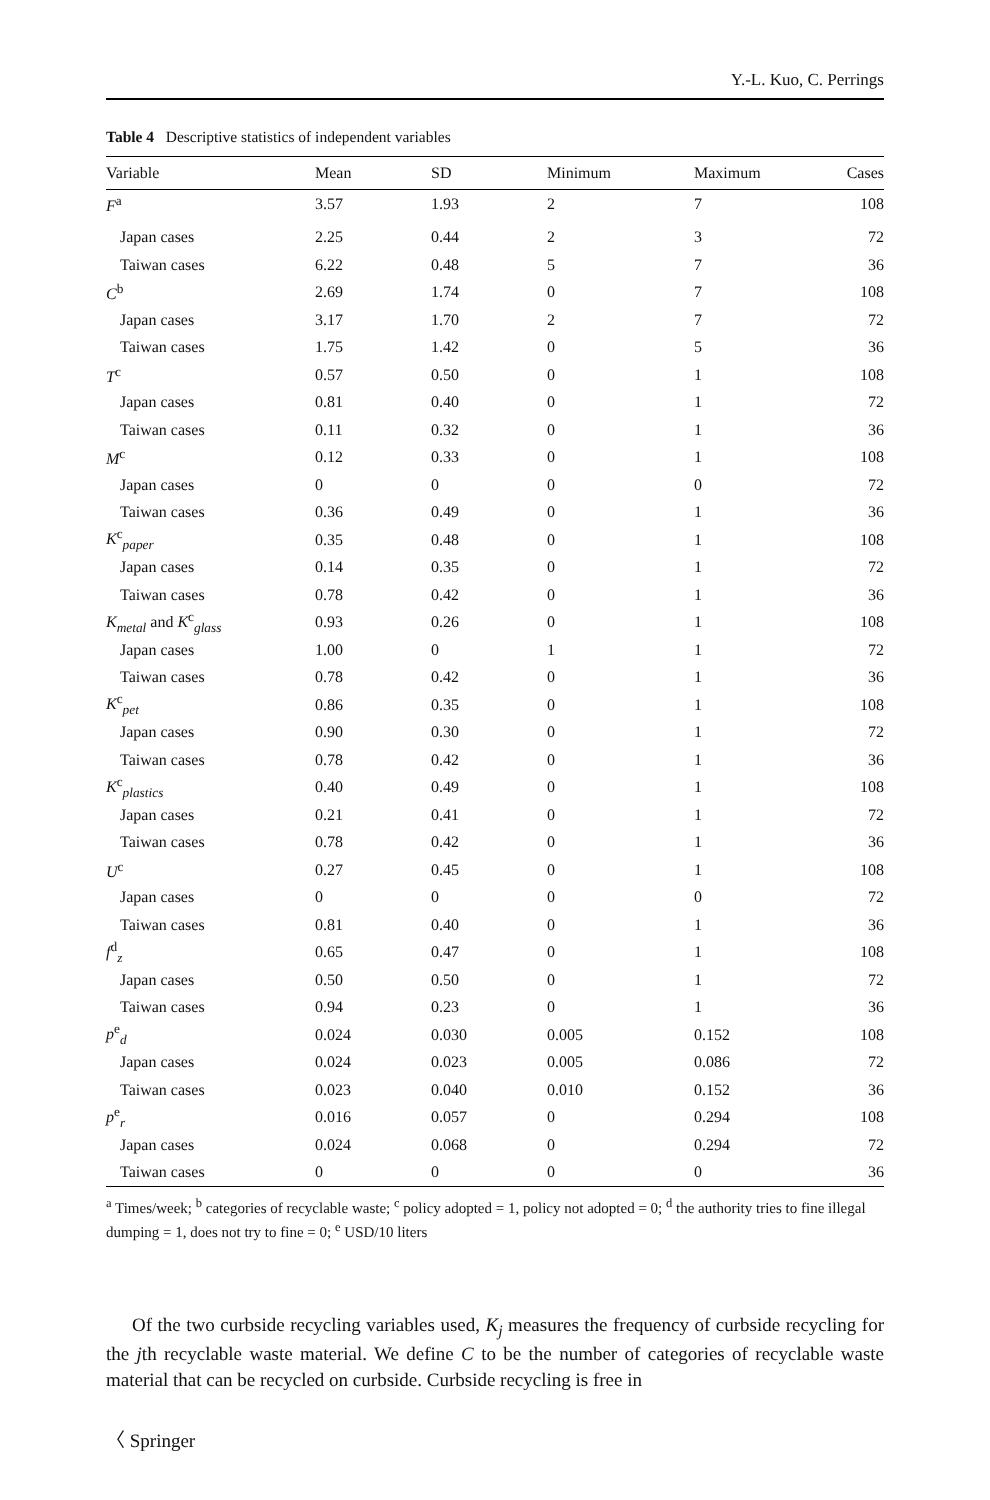Y.-L. Kuo, C. Perrings
Table 4 Descriptive statistics of independent variables
| Variable | Mean | SD | Minimum | Maximum | Cases |
| --- | --- | --- | --- | --- | --- |
| F<sup>a</sup> | 3.57 | 1.93 | 2 | 7 | 108 |
| Japan cases | 2.25 | 0.44 | 2 | 3 | 72 |
| Taiwan cases | 6.22 | 0.48 | 5 | 7 | 36 |
| C<sup>b</sup> | 2.69 | 1.74 | 0 | 7 | 108 |
| Japan cases | 3.17 | 1.70 | 2 | 7 | 72 |
| Taiwan cases | 1.75 | 1.42 | 0 | 5 | 36 |
| T<sup>c</sup> | 0.57 | 0.50 | 0 | 1 | 108 |
| Japan cases | 0.81 | 0.40 | 0 | 1 | 72 |
| Taiwan cases | 0.11 | 0.32 | 0 | 1 | 36 |
| M<sup>c</sup> | 0.12 | 0.33 | 0 | 1 | 108 |
| Japan cases | 0 | 0 | 0 | 0 | 72 |
| Taiwan cases | 0.36 | 0.49 | 0 | 1 | 36 |
| K<sup>c</sup><sub>paper</sub> | 0.35 | 0.48 | 0 | 1 | 108 |
| Japan cases | 0.14 | 0.35 | 0 | 1 | 72 |
| Taiwan cases | 0.78 | 0.42 | 0 | 1 | 36 |
| K<sub>metal</sub> and K<sup>c</sup><sub>glass</sub> | 0.93 | 0.26 | 0 | 1 | 108 |
| Japan cases | 1.00 | 0 | 1 | 1 | 72 |
| Taiwan cases | 0.78 | 0.42 | 0 | 1 | 36 |
| K<sup>c</sup><sub>pet</sub> | 0.86 | 0.35 | 0 | 1 | 108 |
| Japan cases | 0.90 | 0.30 | 0 | 1 | 72 |
| Taiwan cases | 0.78 | 0.42 | 0 | 1 | 36 |
| K<sup>c</sup><sub>plastics</sub> | 0.40 | 0.49 | 0 | 1 | 108 |
| Japan cases | 0.21 | 0.41 | 0 | 1 | 72 |
| Taiwan cases | 0.78 | 0.42 | 0 | 1 | 36 |
| U<sup>c</sup> | 0.27 | 0.45 | 0 | 1 | 108 |
| Japan cases | 0 | 0 | 0 | 0 | 72 |
| Taiwan cases | 0.81 | 0.40 | 0 | 1 | 36 |
| f<sup>d</sup><sub>z</sub> | 0.65 | 0.47 | 0 | 1 | 108 |
| Japan cases | 0.50 | 0.50 | 0 | 1 | 72 |
| Taiwan cases | 0.94 | 0.23 | 0 | 1 | 36 |
| p<sup>e</sup><sub>d</sub> | 0.024 | 0.030 | 0.005 | 0.152 | 108 |
| Japan cases | 0.024 | 0.023 | 0.005 | 0.086 | 72 |
| Taiwan cases | 0.023 | 0.040 | 0.010 | 0.152 | 36 |
| p<sup>e</sup><sub>r</sub> | 0.016 | 0.057 | 0 | 0.294 | 108 |
| Japan cases | 0.024 | 0.068 | 0 | 0.294 | 72 |
| Taiwan cases | 0 | 0 | 0 | 0 | 36 |
<sup>a</sup> Times/week; <sup>b</sup> categories of recyclable waste; <sup>c</sup> policy adopted = 1, policy not adopted = 0; <sup>d</sup> the authority tries to fine illegal dumping = 1, does not try to fine = 0; <sup>e</sup> USD/10 liters
Of the two curbside recycling variables used, K<sub>j</sub> measures the frequency of curbside recycling for the jth recyclable waste material. We define C to be the number of categories of recyclable waste material that can be recycled on curbside. Curbside recycling is free in
〈 Springer